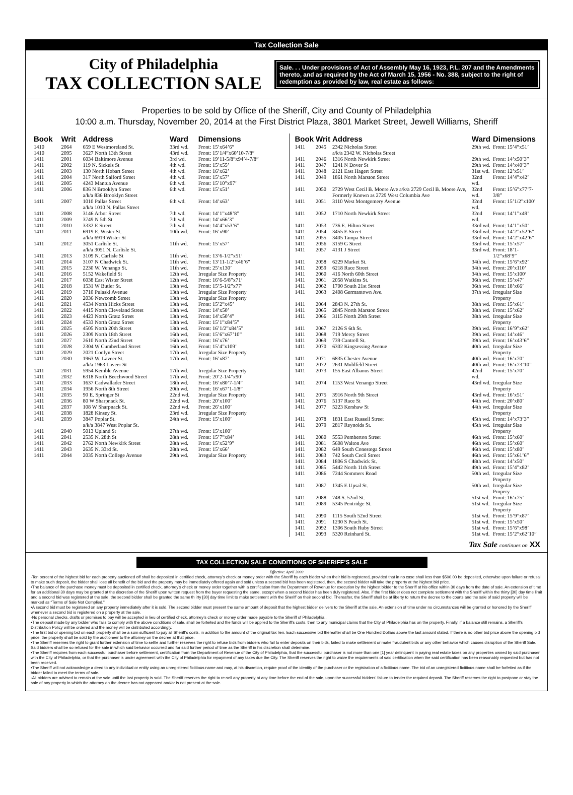Tax Collection Sale
City of Philadelphia
TAX COLLECTION SALE
Sale. . . Under provisions of Act of Assembly May 16, 1923, P.L. 207 and the Amendments thereto, and as required by the Act of March 15, 1956 - No. 388, subject to the right of redemption as provided by law, real estate as follows:
Properties to be sold by Office of the Sheriff, City and County of Philadelphia
10:00 a.m. Thursday, November 20, 2014 at the First District Plaza, 3801 Market Street, Jewell Williams, Sheriff
| Book | Writ | Address | Ward | Dimensions |
| --- | --- | --- | --- | --- |
| 1410 | 2064 | 659 E Westmoreland St. | 33rd wd. | Front: 15’x64’6” |
| 1410 | 2095 | 3627 North 13th Street | 43rd wd. | Front: 15’1/4”x60’10-7/8” |
| 1411 | 2001 | 6034 Baltimore Avenue | 3rd wd. | Front: 19’11-5/8”x94’4-7/8” |
| 1411 | 2002 | 119 N. Sickels St | 4th wd. | Front: 15’x55’ |
| 1411 | 2003 | 130 North Hobart Street | 4th wd. | Front: 16’x62’ |
| 1411 | 2004 | 317 North Salford Street | 4th wd. | Front: 15’x57’ |
| 1411 | 2005 | 4243 Mantua Avenue | 6th wd. | Front: 15’10”x97’ |
| 1411 | 2006 | 836 N Brooklyn Street a/k/a 836 Brooklyn Street | 6th wd. | Front: 15’x51’ |
| 1411 | 2007 | 1010 Pallas Street a/k/a 1010 N. Pallas Street | 6th wd. | Front: 14’x63’ |
| 1411 | 2008 | 3146 Arbor Street | 7th wd. | Front: 14’1”x48’8” |
| 1411 | 2009 | 3749 N 5th St | 7th wd. | Front: 14’x66’3” |
| 1411 | 2010 | 3332 E Street | 7th wd. | Front: 14’4”x53’6” |
| 1411 | 2011 | 6919 E. Wister St. a/k/a 6919 Wister St | 10th wd. | Front: 16’x90’ |
| 1411 | 2012 | 3051 Carlisle St. a/k/a 3051 N. Carlisle St. | 11th wd. | Front: 15’x57’ |
| 1411 | 2013 | 3109 N. Carlisle St | 11th wd. | Front: 13’6-1/2”x51’ |
| 1411 | 2014 | 3107 N Chadwick St. | 11th wd. | Front: 13’11-1/2”x46’6” |
| 1411 | 2015 | 2230 W. Venango St. | 11th wd. | Front: 25’x130’ |
| 1411 | 2016 | 5152 Wakefield St | 12th wd. | Irregular Size Property |
| 1411 | 2017 | 6038 East Wister Street | 12th wd. | Front: 16’6-5/8”x71’ |
| 1411 | 2018 | 1531 W Butler St. | 13th wd. | Front: 15’5-1/2”x77’ |
| 1411 | 2019 | 3710 Pulaski Avenue | 13th wd. | Irregular Size Property |
| 1411 | 2020 | 2036 Newcomb Street | 13th wd. | Irregular Size Property |
| 1411 | 2021 | 4534 North Hicks Street | 13th wd. | Front: 15’2”x45’ |
| 1411 | 2022 | 4415 North Cleveland Street | 13th wd. | Front: 14’x50’ |
| 1411 | 2023 | 4423 North Gratz Street | 13th wd. | Front: 14’x50’4” |
| 1411 | 2024 | 4533 North Gratz Street | 13th wd. | Front: 15’1”x84’5” |
| 1411 | 2025 | 4505 North 20th Street | 13th wd. | Front: 16’1/2”x84’5” |
| 1411 | 2026 | 2309 North 18th Street | 16th wd. | Front: 15’6”x67’10” |
| 1411 | 2027 | 2610 North 22nd Street | 16th wd. | Front: 16’x76’ |
| 1411 | 2028 | 2304 W Cumberland Street | 16th wd. | Front: 15’4”x109’ |
| 1411 | 2029 | 2021 Conlyn Street | 17th wd. | Irregular Size Property |
| 1411 | 2030 | 1963 W. Laveer St. a/k/a 1963 Laveer St | 17th wd. | Front: 16’x87’ |
| 1411 | 2031 | 5954 Kemble Avenue | 17th wd. | Irregular Size Property |
| 1411 | 2032 | 6318 North Beechwood Street | 17th wd. | Front: 20’2-1/4”x90’ |
| 1411 | 2033 | 1637 Cadwallader Street | 18th wd. | Front: 16’x80’7-1/4” |
| 1411 | 2034 | 1956 North 8th Street | 20th wd. | Front: 16’x67’1-1/8” |
| 1411 | 2035 | 90 E. Springer St | 22nd wd. | Irregular Size Property |
| 1411 | 2036 | 80 W Sharpnack St. | 22nd wd. | Front: 20’x100’ |
| 1411 | 2037 | 108 W Sharpnack St. | 22nd wd. | Front: 26’x100’ |
| 1411 | 2038 | 1828 Kinsey St. | 23rd wd. | Irregular Size Property |
| 1411 | 2039 | 3847 Poplar St. a/k/a 3847 West Poplar St. | 24th wd. | Front: 15’x100’ |
| 1411 | 2040 | 5013 Upland St | 27th wd. | Front: 15’x100’ |
| 1411 | 2041 | 2535 N. 28th St | 28th wd. | Front: 15’7”x84’ |
| 1411 | 2042 | 2762 North Newkirk Street | 28th wd. | Front: 15’x52’9” |
| 1411 | 2043 | 2635 N. 33rd St. | 28th wd. | Front: 15’x66’ |
| 1411 | 2044 | 2035 North College Avenue | 29th wd. | Irregular Size Property |
| Book | Writ | Address | Ward | Dimensions |
| --- | --- | --- | --- | --- |
| 1411 | 2045 | 2342 Nicholas Street a/k/a 2342 W. Nicholas Street | 29th wd. | Front: 15’4”x51’ |
| 1411 | 2046 | 1316 North Newkirk Street | 29th wd. | Front: 14’x50’3” |
| 1411 | 2047 | 1241 N Dover St | 29th wd. | Front: 14’x40’3” |
| 1411 | 2048 | 2121 East Hagert Street | 31st wd. | Front: 12’x51’ |
| 1411 | 2049 | 1861 North Marston Street | 32nd wd. | Front: 14’4”x42’ |
| 1411 | 2050 | 2729 West Cecil B. Moore Ave a/k/a 2729 Cecil B. Moore Ave, Formerly Known as 2729 West Columbia Ave | 32nd wd. | Front: 15’6”x77’7-3/8” |
| 1411 | 2051 | 3110 West Montgomery Avenue | 32nd wd. | Front: 15’1/2”x100’ |
| 1411 | 2052 | 1710 North Newkirk Street | 32nd wd. | Front: 14’1”x49’ |
| 1411 | 2053 | 736 E. Hilton Street | 33rd wd. | Front: 14’1”x50’ |
| 1411 | 2054 | 3455 E Street | 33rd wd. | Front: 14’2”x52’6” |
| 1411 | 2055 | 3405 Tampa Street | 33rd wd. | Front: 14’2”x42’6” |
| 1411 | 2056 | 3159 G Street | 33rd wd. | Front: 15’x57’ |
| 1411 | 2057 | 4131 J Street | 33rd wd. | Front: 18’1-1/2”x68’9” |
| 1411 | 2058 | 6229 Market St. | 34th wd. | Front: 15’6”x92’ |
| 1411 | 2059 | 6218 Race Street | 34th wd. | Front: 20’x110’ |
| 1411 | 2060 | 416 North 60th Street | 34th wd. | Front: 15’x100’ |
| 1411 | 2061 | 2058 Watkins St. | 36th wd. | Front: 15’x47’ |
| 1411 | 2062 | 1700 South 21st Street | 36th wd. | Front: 18’x66’ |
| 1411 | 2063 | 2408 Germantown Ave. | 37th wd. | Irregular Size Property |
| 1411 | 2064 | 2843 N. 27th St. | 38th wd. | Front: 15’x61’ |
| 1411 | 2065 | 2845 North Marston Street | 38th wd. | Front: 15’x62’ |
| 1411 | 2066 | 3115 North 29th Street | 38th wd. | Irregular Size Property |
| 1411 | 2067 | 2126 S 6th St. | 39th wd. | Front: 16’9”x62’ |
| 1411 | 2068 | 719 Mercy Street | 39th wd. | Front: 14’x46’ |
| 1411 | 2069 | 739 Cantrell St. | 39th wd. | Front: 16’x43’6” |
| 1411 | 2070 | 6302 Kingsessing Avenue | 40th wd. | Irregular Size Property |
| 1411 | 2071 | 6835 Chester Avenue | 40th wd. | Front: 16’x70’ |
| 1411 | 2072 | 2631 Muhlfeld Street | 40th wd. | Front: 16’x73’10” |
| 1411 | 2073 | 155 East Albanus Street | 42nd wd. | Front: 15’x70’ |
| 1411 | 2074 | 1153 West Venango Street | 43rd wd. | Irregular Size Property |
| 1411 | 2075 | 3916 North 9th Street | 43rd wd. | Front: 16’x51’ |
| 1411 | 2076 | 5137 Race St | 44th wd. | Front: 20’x80’ |
| 1411 | 2077 | 5223 Kershaw St | 44th wd. | Irregular Size Property |
| 1411 | 2078 | 1831 East Russell Street | 45th wd. | Front: 14’x73’3” |
| 1411 | 2079 | 2817 Reynolds St. | 45th wd. | Irregular Size Property |
| 1411 | 2080 | 5553 Pemberton Street | 46th wd. | Front: 15’x60’ |
| 1411 | 2081 | 5608 Walton Ave | 46th wd. | Front: 15’x60’ |
| 1411 | 2082 | 649 South Conestoga Street | 46th wd. | Front: 15’x80’ |
| 1411 | 2083 | 742 South Cecil Street | 46th wd. | Front: 15’x61’6” |
| 1411 | 2084 | 1806 S Chadwick St. | 48th wd. | Front: 14’x50’ |
| 1411 | 2085 | 5442 North 11th Street | 49th wd. | Front: 15’4”x82’ |
| 1411 | 2086 | 7244 Sommers Road | 50th wd. | Irregular Size Property |
| 1411 | 2087 | 1345 E Upsal St. | 50th wd. | Irregular Size Propery |
| 1411 | 2088 | 748 S. 52nd St. | 51st wd. | Front: 16’x75’ |
| 1411 | 2089 | 5345 Pentridge St. | 51st wd. | Irregular Size Property |
| 1411 | 2090 | 1115 South 52nd Street | 51st wd. | Front: 15’9”x87’ |
| 1411 | 2091 | 1230 S Peach St. | 51st wd. | Front: 15’x50’ |
| 1411 | 2092 | 1306 South Ruby Street | 51st wd. | Front: 15’6”x98’ |
| 1411 | 2093 | 5320 Reinhard St. | 51st wd. | Front: 15’2”x62’10” |
Tax Sale continues on XX
TAX COLLECTION SALE CONDITIONS OF SHERIFF’S SALE
Effective: April 2000
·Ten percent of the highest bid for each property auctioned off shall be deposited in certified check, attorney’s check or money order with the Sheriff by each bidder when their bid is registered, provided that in no case shall less than $500.00 be deposited, otherwise upon failure or refusal to make such deposit, the bidder shall lose all benefit of the bid and the property may be immediately offered again and sold unless a second bid has been registered, then, the second bidder will take the property at the highest bid price.
•The balance of the purchase money must be deposited in certified check, attorney’s check or money order together with a certification from the Department of Revenue for execution by the highest bidder to the Sheriff at his office within 30 days from the date of sale. An extension of time for an additional 30 days may be granted at the discretion of the Sheriff upon written request from the buyer requesting the same, except when a second bidder has been duly registered. Also, if the first bidder does not complete settlement with the Sheriff within the thirty [30] day time limit and a second bid was registered at the sale, the second bidder shall be granted the same th irty [30] day time limit to make settlement with the Sheriff on their second bid. Thereafter, the Sheriff shall be at liberty to return the decree to the courts and the sale of said property will be marked as “Terms of Sale Not Complied.”
•A second bid must be registered on any property immediately after it is sold. The second bidder must present the same amount of deposit that the highest bidder delivers to the Sheriff at the sale. An extension of time under no circumstances will be granted or honored by the Sheriff whenever a second bid is registered on a property at the sale.
·No personal checks, drafts or promises to pay will be accepted in lieu of certified check, attorney’s check or money order made payable to the Sheriff of Philadelphia .
•The deposit made by any bidder who fails to comply with the above conditions of sale, shall be forteited and the funds will be applied to the Sheriff’s costs, then to any municipal claims that the City of Philadelphia has on the property. Finally, if a balance still remains, a Sheriff’s Distribution Policy will be ordered and the money will be distributed accordingly.
•The first bid or opening bid on each property shall be a sum sufficient to pay all Sheriff’s costs, in addition to the amount of the original tax lien. Each successive bid thereafter shall be One Hundred Dollars above the last amount stated. If there is no other bid price above the opening bid price, the property shall be sold by the auctioneer to the attorney on the decree at that price.
•The Sheriff reserves the right to grant further extension of time to settle and further reserves the right to refuse bids from bidders who fail to enter deposits on their bids, failed to make settlement or make fraudulent bids or any other behavior which causes disruption of the Sheriff Sale. Said bidders shall be so refused for the sale in which said behavior occurred and for said further period of time as the Sheriff in his discretion shall determine.
•The Sheriff requires from each successful purchaser before settlement, certification from the Department of Revenue of the City of Philadelphia, that the successful purchaser is not more than one [1] year delinquent in paying real estate taxes on any properties owned by said purchaser with the City of Philadelphia, or that the purchaser is under agreement with the City of Philadelphia for repayment of any taxes due the City. The Sheriff reserves the right to waive the requirements of said certification when the said certification has been reasonably requested but has not been received.
•The Sheriff will not acknowledge a deed to any individual or entity using an unregistered fictitious name and may, at his discretion, require proof of the identity of the purchaser or the registration of a fictitious name. The bid of an unregistered fictitious name shall be forfeited as if the bidder failed to meet the terms of sale.
·All bidders are advised to remain at the sale until the last property is sold. The Sheriff reserves the right to re-sell any property at any time before the end of the sale, upon the successful bidders’ failure to tender the required deposit. The Sheriff reserves the right to postpone or stay the sale of any property in which the attorney on the decree has not appeared and/or is not present at the sale.